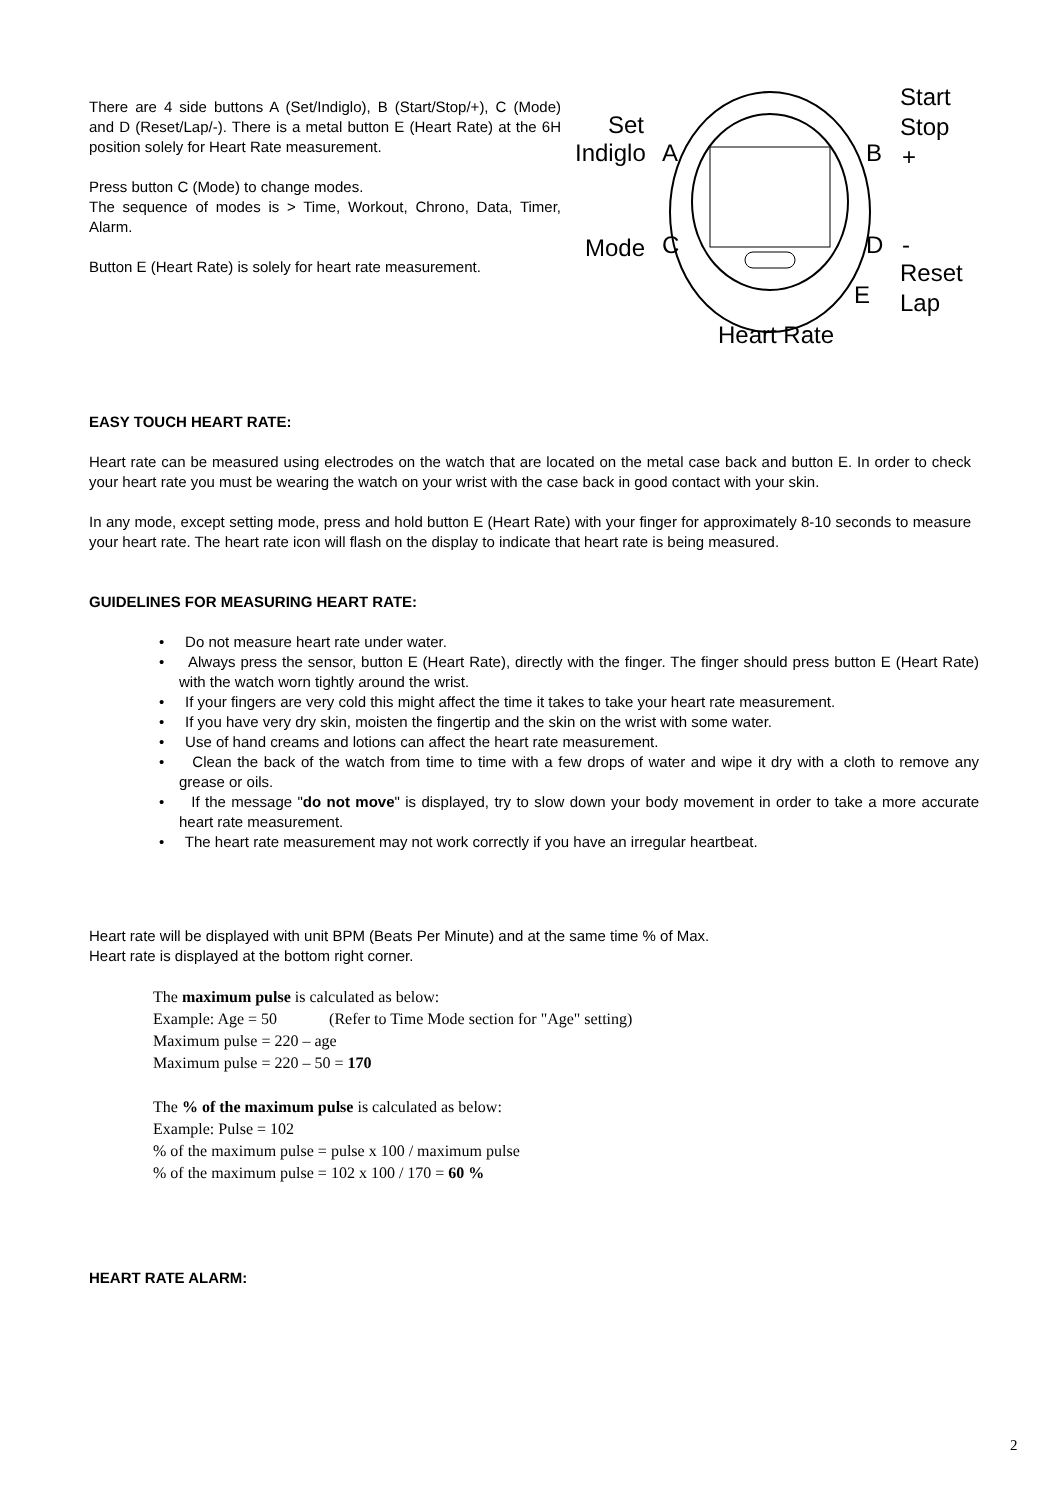There are 4 side buttons A (Set/Indiglo), B (Start/Stop/+), C (Mode) and D (Reset/Lap/-). There is a metal button E (Heart Rate) at the 6H position solely for Heart Rate measurement.
Press button C (Mode) to change modes.
The sequence of modes is > Time, Workout, Chrono, Data, Timer, Alarm.
Button E (Heart Rate) is solely for heart rate measurement.
Set
Indiglo A
Start
Stop
B +
Mode C D -
Reset
Lap E
Heart Rate
EASY TOUCH HEART RATE:
Heart rate can be measured using electrodes on the watch that are located on the metal case back and button E. In order to check your heart rate you must be wearing the watch on your wrist with the case back in good contact with your skin.
In any mode, except setting mode, press and hold button E (Heart Rate) with your finger for approximately 8-10 seconds to measure your heart rate. The heart rate icon will flash on the display to indicate that heart rate is being measured.
GUIDELINES FOR MEASURING HEART RATE:
• Do not measure heart rate under water.
• Always press the sensor, button E (Heart Rate), directly with the finger. The finger should press button E (Heart Rate) with the watch worn tightly around the wrist.
• If your fingers are very cold this might affect the time it takes to take your heart rate measurement.
• If you have very dry skin, moisten the fingertip and the skin on the wrist with some water.
• Use of hand creams and lotions can affect the heart rate measurement.
• Clean the back of the watch from time to time with a few drops of water and wipe it dry with a cloth to remove any grease or oils.
• If the message "do not move" is displayed, try to slow down your body movement in order to take a more accurate heart rate measurement.
• The heart rate measurement may not work correctly if you have an irregular heartbeat.
Heart rate will be displayed with unit BPM (Beats Per Minute) and at the same time % of Max.
Heart rate is displayed at the bottom right corner.
The maximum pulse is calculated as below:
Example: Age = 50 (Refer to Time Mode section for "Age" setting)
Maximum pulse = 220 – age
Maximum pulse = 220 – 50 = 170
The % of the maximum pulse is calculated as below:
Example: Pulse = 102
% of the maximum pulse = pulse x 100 / maximum pulse
% of the maximum pulse = 102 x 100 / 170 = 60 %
HEART RATE ALARM:
2